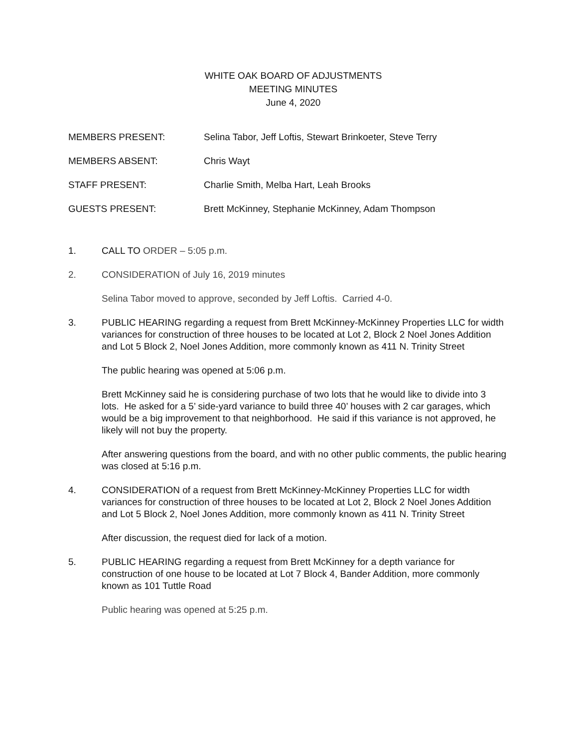WHITE OAK BOARD OF ADJUSTMENTS
MEETING MINUTES
June 4, 2020
MEMBERS PRESENT: Selina Tabor, Jeff Loftis, Stewart Brinkoeter, Steve Terry
MEMBERS ABSENT: Chris Wayt
STAFF PRESENT: Charlie Smith, Melba Hart, Leah Brooks
GUESTS PRESENT: Brett McKinney, Stephanie McKinney, Adam Thompson
1. CALL TO ORDER – 5:05 p.m.
2. CONSIDERATION of July 16, 2019 minutes
Selina Tabor moved to approve, seconded by Jeff Loftis. Carried 4-0.
3. PUBLIC HEARING regarding a request from Brett McKinney-McKinney Properties LLC for width variances for construction of three houses to be located at Lot 2, Block 2 Noel Jones Addition and Lot 5 Block 2, Noel Jones Addition, more commonly known as 411 N. Trinity Street
The public hearing was opened at 5:06 p.m.
Brett McKinney said he is considering purchase of two lots that he would like to divide into 3 lots. He asked for a 5’ side-yard variance to build three 40’ houses with 2 car garages, which would be a big improvement to that neighborhood. He said if this variance is not approved, he likely will not buy the property.
After answering questions from the board, and with no other public comments, the public hearing was closed at 5:16 p.m.
4. CONSIDERATION of a request from Brett McKinney-McKinney Properties LLC for width variances for construction of three houses to be located at Lot 2, Block 2 Noel Jones Addition and Lot 5 Block 2, Noel Jones Addition, more commonly known as 411 N. Trinity Street
After discussion, the request died for lack of a motion.
5. PUBLIC HEARING regarding a request from Brett McKinney for a depth variance for construction of one house to be located at Lot 7 Block 4, Bander Addition, more commonly known as 101 Tuttle Road
Public hearing was opened at 5:25 p.m.